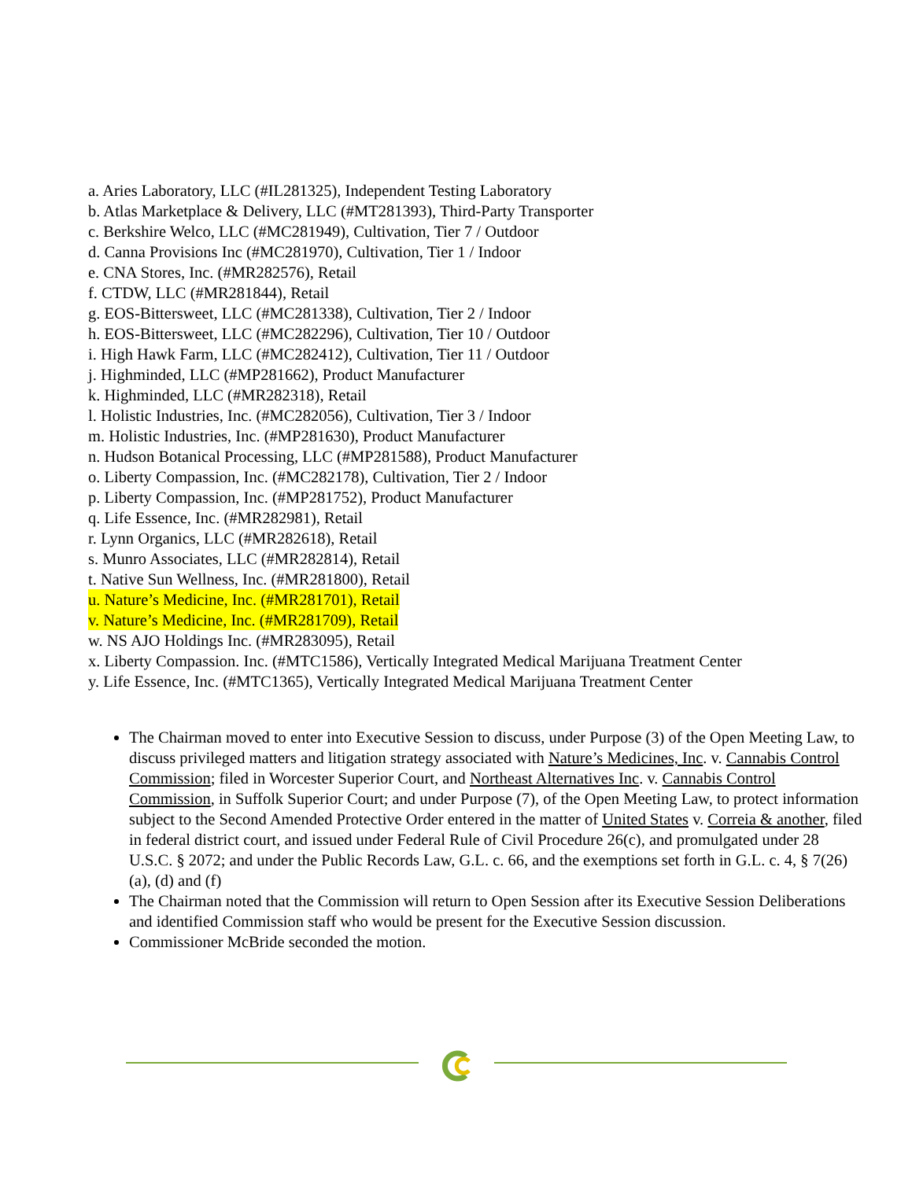a. Aries Laboratory, LLC (#IL281325), Independent Testing Laboratory
b. Atlas Marketplace & Delivery, LLC (#MT281393), Third-Party Transporter
c. Berkshire Welco, LLC (#MC281949), Cultivation, Tier 7 / Outdoor
d. Canna Provisions Inc (#MC281970), Cultivation, Tier 1 / Indoor
e. CNA Stores, Inc. (#MR282576), Retail
f. CTDW, LLC (#MR281844), Retail
g. EOS-Bittersweet, LLC (#MC281338), Cultivation, Tier 2 / Indoor
h. EOS-Bittersweet, LLC (#MC282296), Cultivation, Tier 10 / Outdoor
i. High Hawk Farm, LLC (#MC282412), Cultivation, Tier 11 / Outdoor
j. Highminded, LLC (#MP281662), Product Manufacturer
k. Highminded, LLC (#MR282318), Retail
l. Holistic Industries, Inc. (#MC282056), Cultivation, Tier 3 / Indoor
m. Holistic Industries, Inc. (#MP281630), Product Manufacturer
n. Hudson Botanical Processing, LLC (#MP281588), Product Manufacturer
o. Liberty Compassion, Inc. (#MC282178), Cultivation, Tier 2 / Indoor
p. Liberty Compassion, Inc. (#MP281752), Product Manufacturer
q. Life Essence, Inc. (#MR282981), Retail
r. Lynn Organics, LLC (#MR282618), Retail
s. Munro Associates, LLC (#MR282814), Retail
t. Native Sun Wellness, Inc. (#MR281800), Retail
u. Nature’s Medicine, Inc. (#MR281701), Retail
v. Nature’s Medicine, Inc. (#MR281709), Retail
w. NS AJO Holdings Inc. (#MR283095), Retail
x. Liberty Compassion. Inc. (#MTC1586), Vertically Integrated Medical Marijuana Treatment Center
y. Life Essence, Inc. (#MTC1365), Vertically Integrated Medical Marijuana Treatment Center
The Chairman moved to enter into Executive Session to discuss, under Purpose (3) of the Open Meeting Law, to discuss privileged matters and litigation strategy associated with Nature’s Medicines, Inc. v. Cannabis Control Commission; filed in Worcester Superior Court, and Northeast Alternatives Inc. v. Cannabis Control Commission, in Suffolk Superior Court; and under Purpose (7), of the Open Meeting Law, to protect information subject to the Second Amended Protective Order entered in the matter of United States v. Correia & another, filed in federal district court, and issued under Federal Rule of Civil Procedure 26(c), and promulgated under 28 U.S.C. § 2072; and under the Public Records Law, G.L. c. 66, and the exemptions set forth in G.L. c. 4, § 7(26)(a), (d) and (f)
The Chairman noted that the Commission will return to Open Session after its Executive Session Deliberations and identified Commission staff who would be present for the Executive Session discussion.
Commissioner McBride seconded the motion.